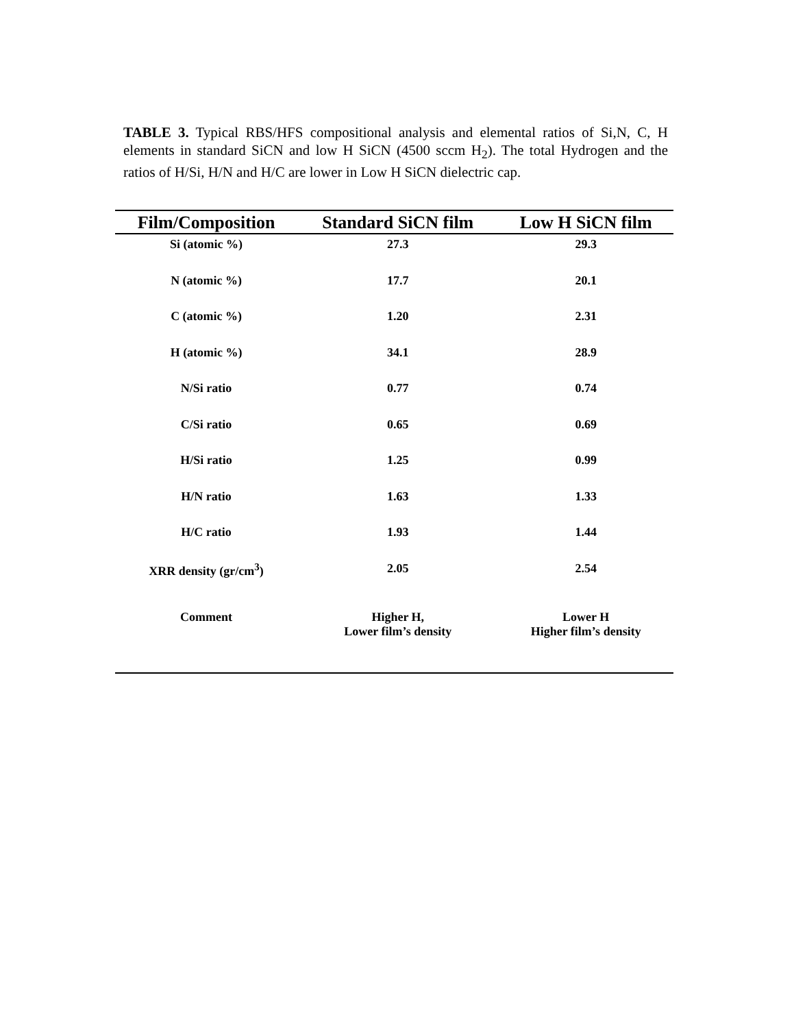TABLE 3. Typical RBS/HFS compositional analysis and elemental ratios of Si,N, C, H elements in standard SiCN and low H SiCN (4500 sccm H<sub>2</sub>). The total Hydrogen and the ratios of H/Si, H/N and H/C are lower in Low H SiCN dielectric cap.
| Film/Composition | Standard SiCN film | Low H SiCN film |
| --- | --- | --- |
| Si (atomic %) | 27.3 | 29.3 |
| N (atomic %) | 17.7 | 20.1 |
| C (atomic %) | 1.20 | 2.31 |
| H (atomic %) | 34.1 | 28.9 |
| N/Si ratio | 0.77 | 0.74 |
| C/Si ratio | 0.65 | 0.69 |
| H/Si ratio | 1.25 | 0.99 |
| H/N ratio | 1.63 | 1.33 |
| H/C ratio | 1.93 | 1.44 |
| XRR density (gr/cm<sup>3</sup>) | 2.05 | 2.54 |
| Comment | Higher H, Lower film’s density | Lower H Higher film’s density |